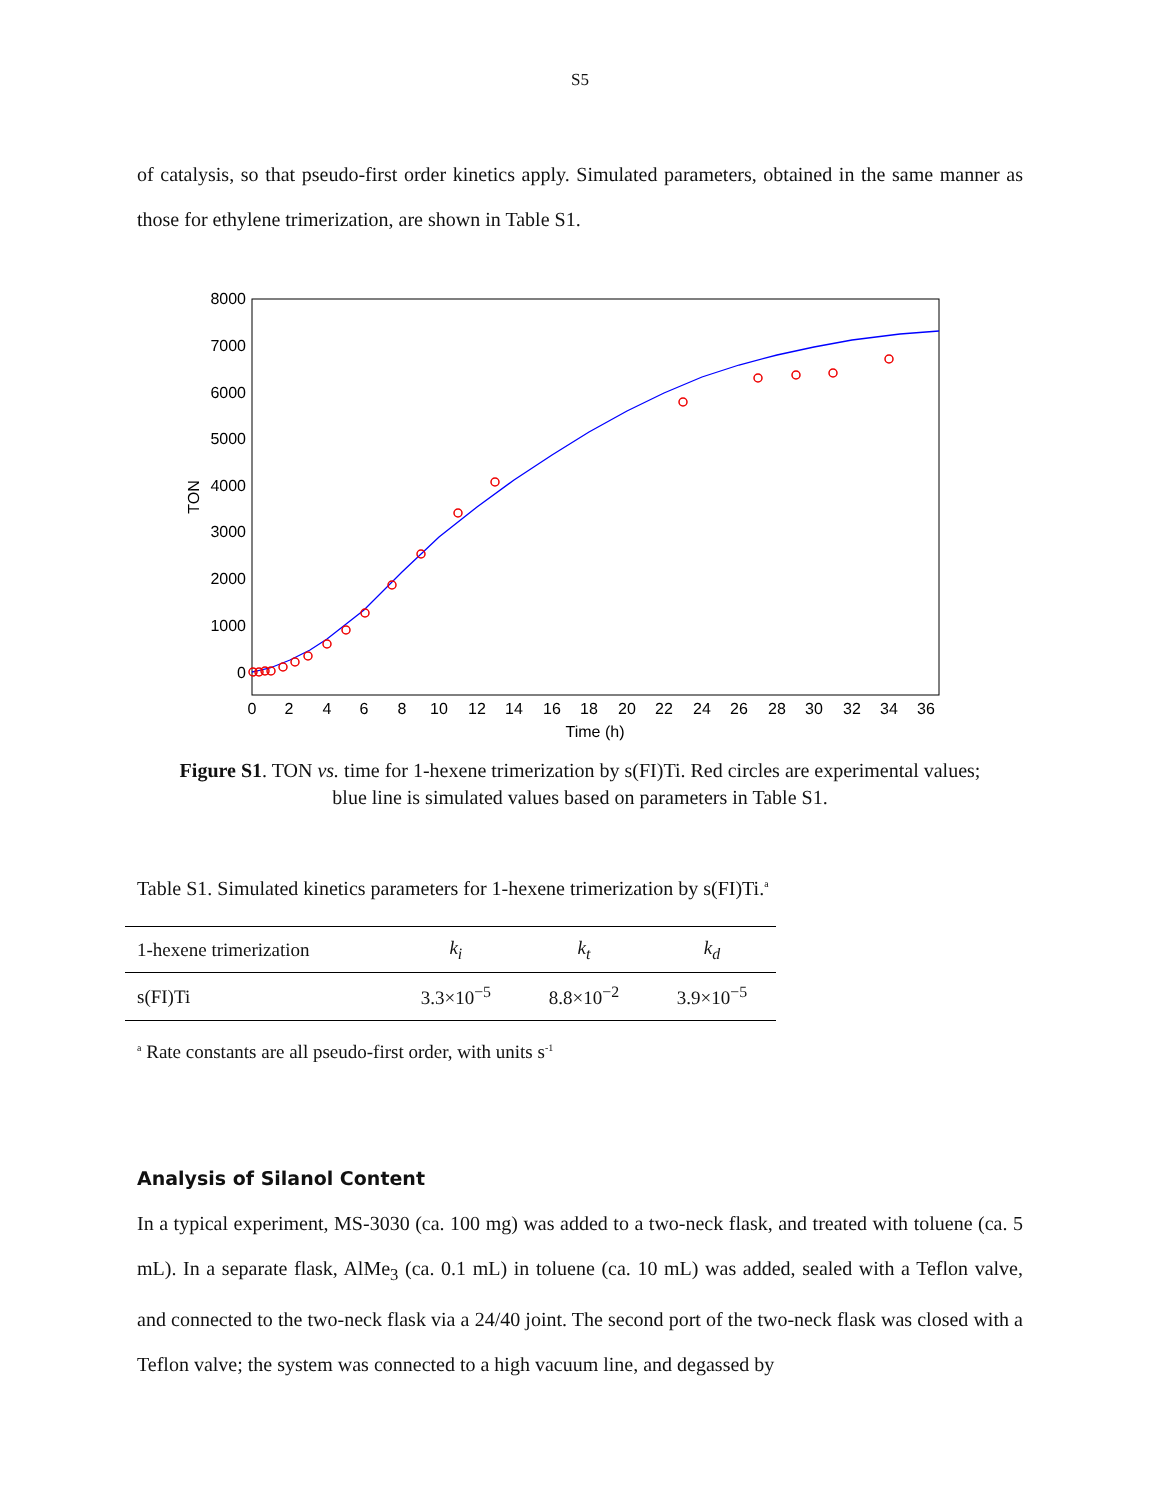S5
of catalysis, so that pseudo-first order kinetics apply. Simulated parameters, obtained in the same manner as those for ethylene trimerization, are shown in Table S1.
8000
7000
6000
5000
4000
3000
2000
1000
0
0
2
4
6
8
10
12
14
16
18
20
22
24
26
28
30
32
34
36
Time (h)
TON
Figure S1. TON vs. time for 1-hexene trimerization by s(FI)Ti. Red circles are experimental values;
blue line is simulated values based on parameters in Table S1.
Table S1. Simulated kinetics parameters for 1-hexene trimerization by s(FI)Ti.<sup>a</sup>
| 1-hexene trimerization | k<sub>i</sub> | k<sub>t</sub> | k<sub>d</sub> |
| --- | --- | --- | --- |
| s(FI)Ti | 3.3×10<sup>−5</sup> | 8.8×10<sup>−2</sup> | 3.9×10<sup>−5</sup> |
<sup>a</sup> Rate constants are all pseudo-first order, with units s<sup>-1</sup>
Analysis of Silanol Content
In a typical experiment, MS-3030 (ca. 100 mg) was added to a two-neck flask, and treated with toluene (ca. 5 mL). In a separate flask, AlMe<sub>3</sub> (ca. 0.1 mL) in toluene (ca. 10 mL) was added, sealed with a Teflon valve, and connected to the two-neck flask via a 24/40 joint. The second port of the two-neck flask was closed with a Teflon valve; the system was connected to a high vacuum line, and degassed by